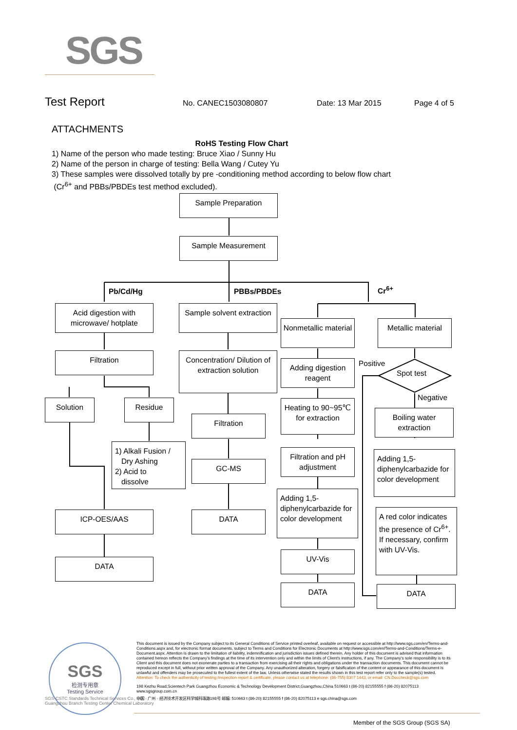SGS
Test Report
No. CANEC1503080807 Date: 13 Mar 2015 Page 4 of 5
ATTACHMENTS
RoHS Testing Flow Chart
1) Name of the person who made testing: Bruce Xiao / Sunny Hu
2) Name of the person in charge of testing: Bella Wang / Cutey Yu
3) These samples were dissolved totally by pre -conditioning method according to below flow chart
(Cr<sup>6+</sup> and PBBs/PBDEs test method excluded).
Sample Preparation
Sample Measurement
Pb/Cd/Hg PBBs/PBDEs Cr<sup>6+</sup>
Acid digestion with microwave/ hotplate
Filtration
Solution Residue
1) Alkali Fusion /
Dry Ashing
2) Acid to
dissolve
ICP-OES/AAS
DATA
Sample solvent extraction
Concentration/ Dilution of extraction solution
Filtration
GC-MS
DATA
Nonmetallic material
Adding digestion reagent
Heating to 90~95℃ for extraction
Filtration and pH adjustment
Adding 1,5-diphenylcarbazide for color development
UV-Vis
DATA
Metallic material
Positive
Spot test
Negative
Boiling water extraction
Adding 1,5-diphenylcarbazide for color development
A red color indicates the presence of Cr<sup>6+</sup>. If necessary, confirm with UV-Vis.
DATA
SGS
检测专用章
Testing Service
SGS-CSTC Standards Technical Services Co., Ltd.
Guangzhou Branch Testing Center Chemical Laboratory
This document is issued by the Company subject to its General Conditions of Service printed overleaf, available on request or accessible at http://www.sgs.com/en/Terms-and-Conditions.aspx and, for electronic format documents, subject to Terms and Conditions for Electronic Documents at http://www.sgs.com/en/Terms-and-Conditions/Terms-e-Document.aspx. Attention is drawn to the limitation of liability, indemnification and jurisdiction issues defined therein. Any holder of this document is advised that information contained hereon reflects the Company's findings at the time of its intervention only and within the limits of Client's instructions, if any. The Company's sole responsibility is to its Client and this document does not exonerate parties to a transaction from exercising all their rights and obligations under the transaction documents. This document cannot be reproduced except in full, without prior written approval of the Company. Any unauthorized alteration, forgery or falsification of the content or appearance of this document is unlawful and offenders may be prosecuted to the fullest extent of the law. Unless otherwise stated the results shown in this test report refer only to the sample(s) tested.
Attention: To check the authenticity of testing /inspection report & certificate, please contact us at telephone: (86-755) 8307 1443, or email: CN.Doccheck@sgs.com
198 Kezhu Road,Scientech Park Guangzhou Economic & Technology Development District,Guangzhou,China 510663 t (86-20) 82155555 f (86-20) 82075113 www.sgsgroup.com.cn
中国 · 广州 · 经济技术开发区科学城科珠路198号 邮编: 510663 t (86-20) 82155555 f (86-20) 82075113 e sgs.china@sgs.com
Member of the SGS Group (SGS SA)